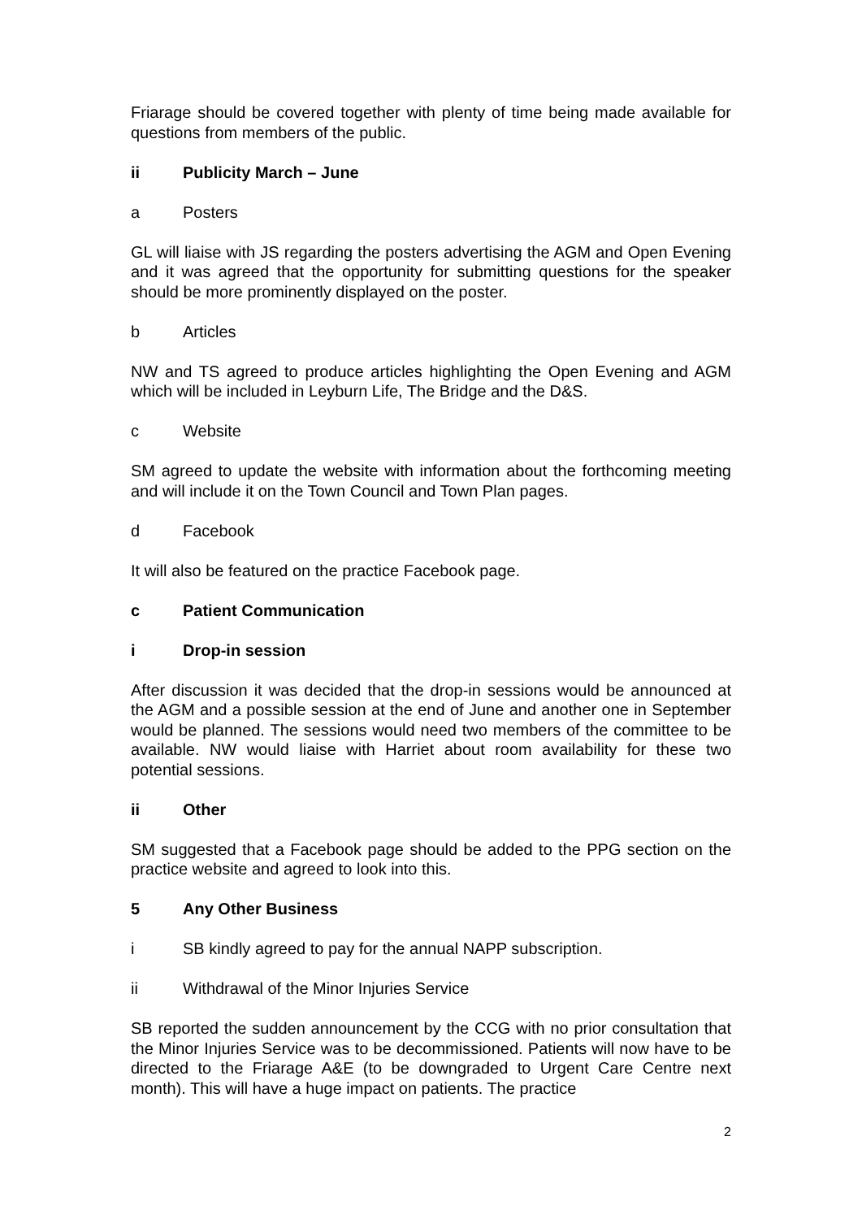Friarage should be covered together with plenty of time being made available for questions from members of the public.
ii Publicity March – June
a Posters
GL will liaise with JS regarding the posters advertising the AGM and Open Evening and it was agreed that the opportunity for submitting questions for the speaker should be more prominently displayed on the poster.
b Articles
NW and TS agreed to produce articles highlighting the Open Evening and AGM which will be included in Leyburn Life, The Bridge and the D&S.
c Website
SM agreed to update the website with information about the forthcoming meeting and will include it on the Town Council and Town Plan pages.
d Facebook
It will also be featured on the practice Facebook page.
c Patient Communication
i Drop-in session
After discussion it was decided that the drop-in sessions would be announced at the AGM and a possible session at the end of June and another one in September would be planned. The sessions would need two members of the committee to be available. NW would liaise with Harriet about room availability for these two potential sessions.
ii Other
SM suggested that a Facebook page should be added to the PPG section on the practice website and agreed to look into this.
5 Any Other Business
i SB kindly agreed to pay for the annual NAPP subscription.
ii Withdrawal of the Minor Injuries Service
SB reported the sudden announcement by the CCG with no prior consultation that the Minor Injuries Service was to be decommissioned. Patients will now have to be directed to the Friarage A&E (to be downgraded to Urgent Care Centre next month). This will have a huge impact on patients. The practice
2